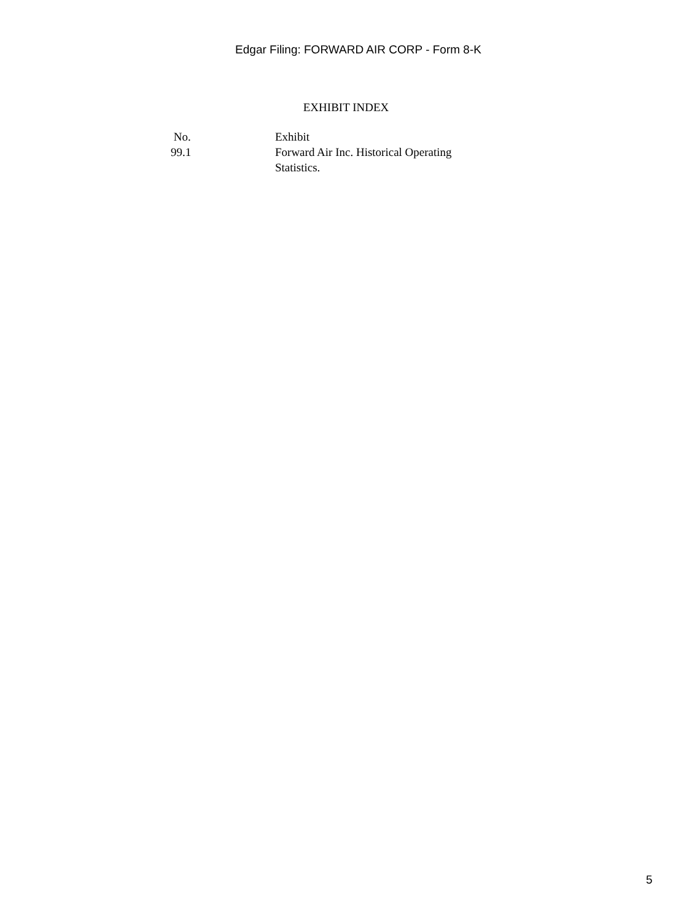Edgar Filing: FORWARD AIR CORP - Form 8-K
EXHIBIT INDEX
| No. | Exhibit |
| --- | --- |
| 99.1 | Forward Air Inc. Historical Operating Statistics. |
5